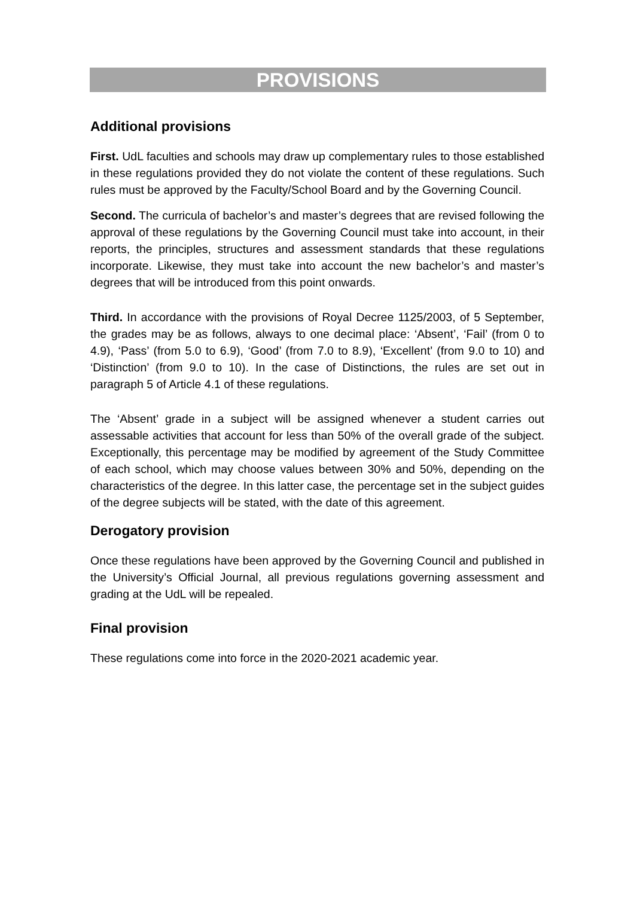PROVISIONS
Additional provisions
First. UdL faculties and schools may draw up complementary rules to those established in these regulations provided they do not violate the content of these regulations. Such rules must be approved by the Faculty/School Board and by the Governing Council.
Second. The curricula of bachelor’s and master’s degrees that are revised following the approval of these regulations by the Governing Council must take into account, in their reports, the principles, structures and assessment standards that these regulations incorporate. Likewise, they must take into account the new bachelor’s and master’s degrees that will be introduced from this point onwards.
Third. In accordance with the provisions of Royal Decree 1125/2003, of 5 September, the grades may be as follows, always to one decimal place: ‘Absent’, ‘Fail’ (from 0 to 4.9), ‘Pass’ (from 5.0 to 6.9), ‘Good’ (from 7.0 to 8.9), ‘Excellent’ (from 9.0 to 10) and ‘Distinction’ (from 9.0 to 10). In the case of Distinctions, the rules are set out in paragraph 5 of Article 4.1 of these regulations.
The ‘Absent’ grade in a subject will be assigned whenever a student carries out assessable activities that account for less than 50% of the overall grade of the subject. Exceptionally, this percentage may be modified by agreement of the Study Committee of each school, which may choose values between 30% and 50%, depending on the characteristics of the degree. In this latter case, the percentage set in the subject guides of the degree subjects will be stated, with the date of this agreement.
Derogatory provision
Once these regulations have been approved by the Governing Council and published in the University’s Official Journal, all previous regulations governing assessment and grading at the UdL will be repealed.
Final provision
These regulations come into force in the 2020-2021 academic year.